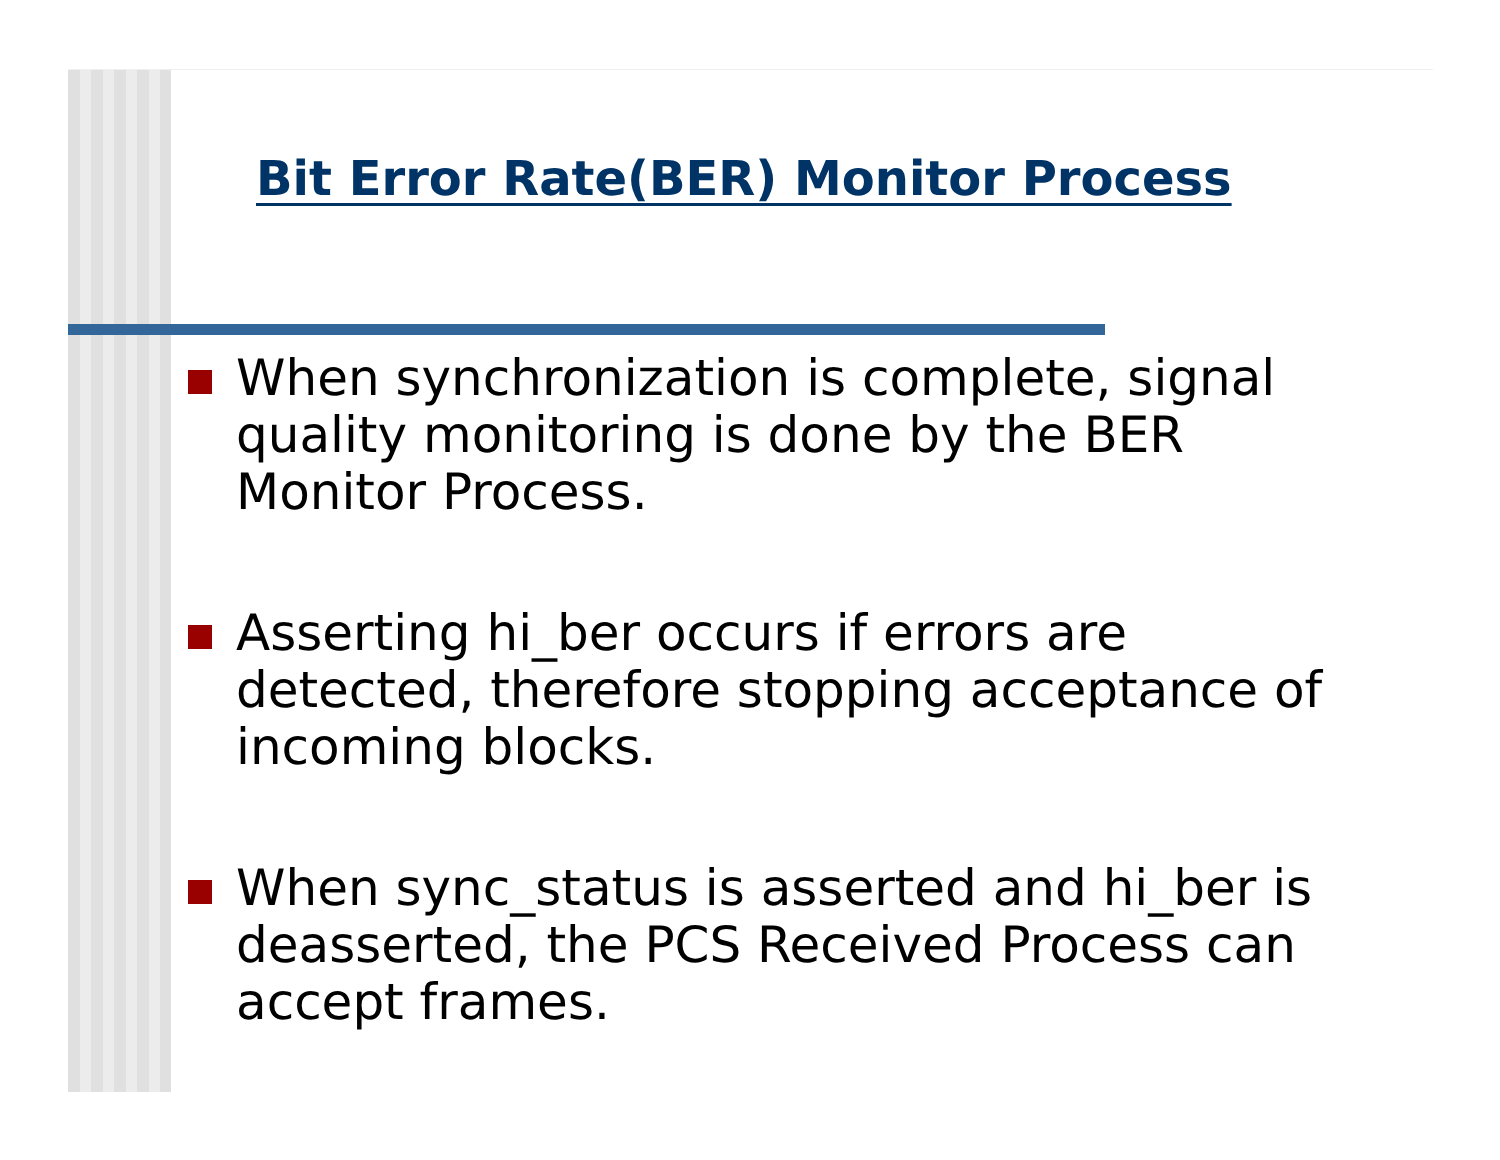Bit Error Rate(BER) Monitor Process
When synchronization is complete, signal quality monitoring is done by the BER Monitor Process.
Asserting hi_ber occurs if errors are detected, therefore stopping acceptance of incoming blocks.
When sync_status is asserted and hi_ber is deasserted, the PCS Received Process can accept frames.